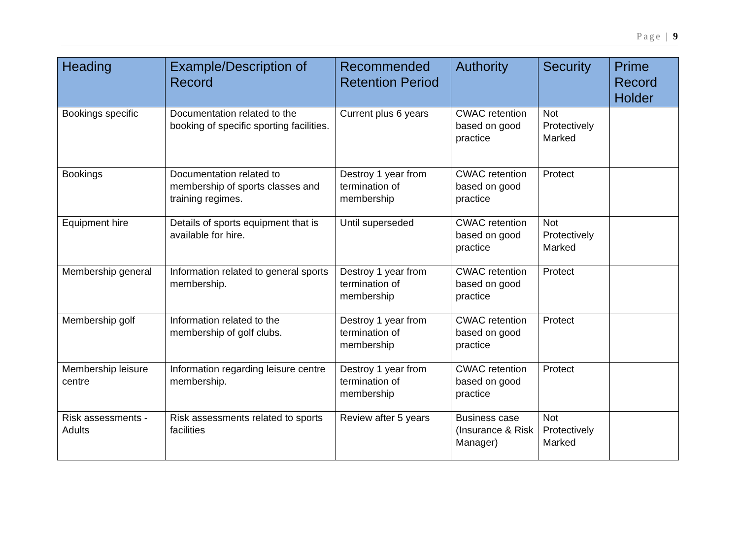Page | 9
| Heading | Example/Description of Record | Recommended Retention Period | Authority | Security | Prime Record Holder |
| --- | --- | --- | --- | --- | --- |
| Bookings specific | Documentation related to the booking of specific sporting facilities. | Current plus 6 years | CWAC retention based on good practice | Not Protectively Marked | |
| Bookings | Documentation related to membership of sports classes and training regimes. | Destroy 1 year from termination of membership | CWAC retention based on good practice | Protect | |
| Equipment hire | Details of sports equipment that is available for hire. | Until superseded | CWAC retention based on good practice | Not Protectively Marked | |
| Membership general | Information related to general sports membership. | Destroy 1 year from termination of membership | CWAC retention based on good practice | Protect | |
| Membership golf | Information related to the membership of golf clubs. | Destroy 1 year from termination of membership | CWAC retention based on good practice | Protect | |
| Membership leisure centre | Information regarding leisure centre membership. | Destroy 1 year from termination of membership | CWAC retention based on good practice | Protect | |
| Risk assessments - Adults | Risk assessments related to sports facilities | Review after 5 years | Business case (Insurance & Risk Manager) | Not Protectively Marked | |